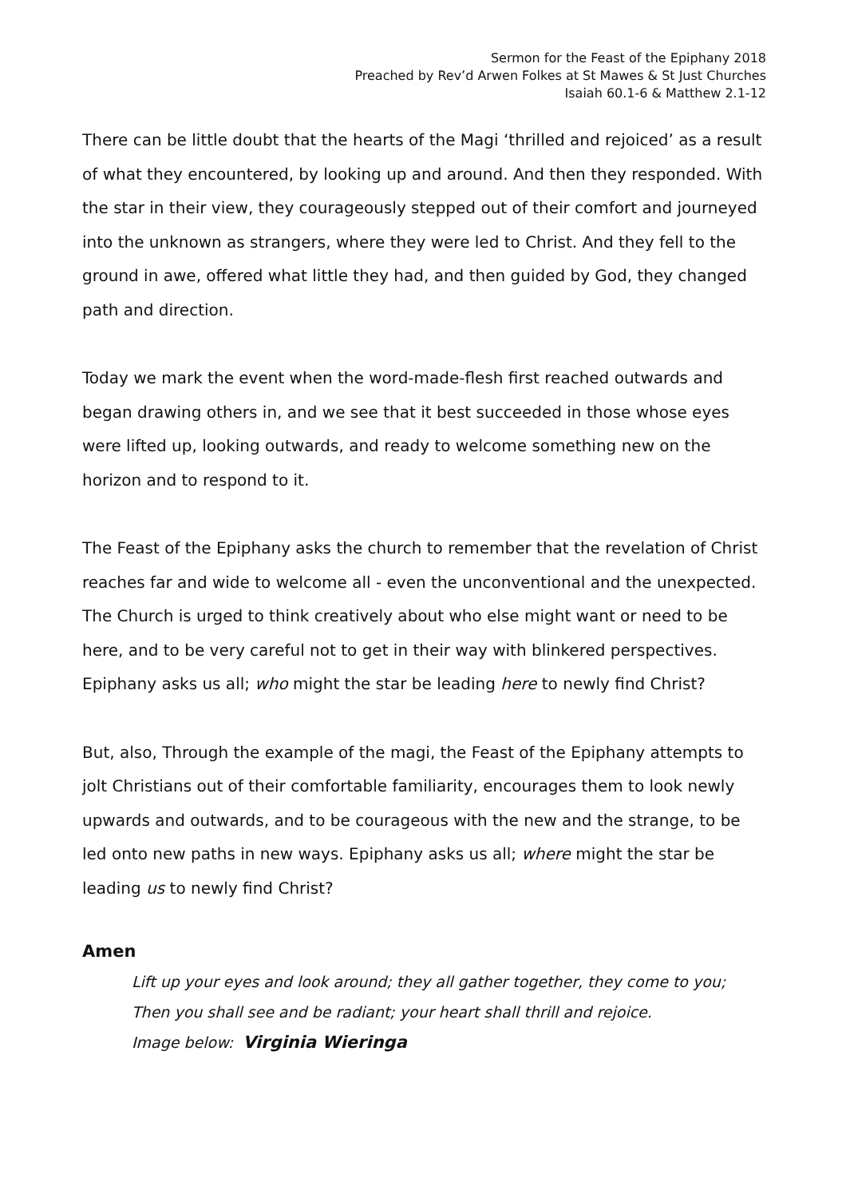Sermon for the Feast of the Epiphany 2018
Preached by Rev’d Arwen Folkes at St Mawes & St Just Churches
Isaiah 60.1-6 & Matthew 2.1-12
There can be little doubt that the hearts of the Magi ‘thrilled and rejoiced’ as a result of what they encountered, by looking up and around. And then they responded. With the star in their view, they courageously stepped out of their comfort and journeyed into the unknown as strangers, where they were led to Christ. And they fell to the ground in awe, offered what little they had, and then guided by God, they changed path and direction.
Today we mark the event when the word-made-flesh first reached outwards and began drawing others in, and we see that it best succeeded in those whose eyes were lifted up, looking outwards, and ready to welcome something new on the horizon and to respond to it.
The Feast of the Epiphany asks the church to remember that the revelation of Christ reaches far and wide to welcome all - even the unconventional and the unexpected. The Church is urged to think creatively about who else might want or need to be here, and to be very careful not to get in their way with blinkered perspectives. Epiphany asks us all; who might the star be leading here to newly find Christ?
But, also, Through the example of the magi, the Feast of the Epiphany attempts to jolt Christians out of their comfortable familiarity, encourages them to look newly upwards and outwards, and to be courageous with the new and the strange, to be led onto new paths in new ways. Epiphany asks us all; where might the star be leading us to newly find Christ?
Amen
Lift up your eyes and look around; they all gather together, they come to you;
Then you shall see and be radiant; your heart shall thrill and rejoice.
Image below: Virginia Wieringa